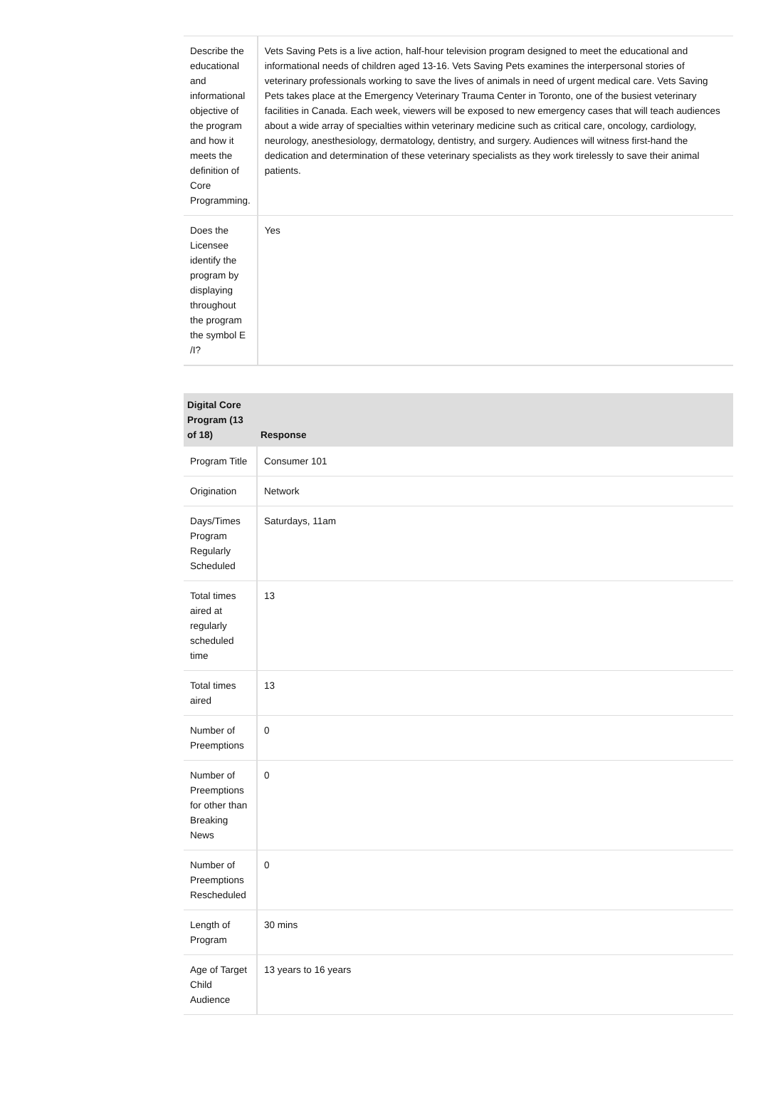| Describe the educational and informational objective of the program and how it meets the definition of Core Programming. | Vets Saving Pets is a live action, half-hour television program designed to meet the educational and informational needs of children aged 13-16. Vets Saving Pets examines the interpersonal stories of veterinary professionals working to save the lives of animals in need of urgent medical care. Vets Saving Pets takes place at the Emergency Veterinary Trauma Center in Toronto, one of the busiest veterinary facilities in Canada. Each week, viewers will be exposed to new emergency cases that will teach audiences about a wide array of specialties within veterinary medicine such as critical care, oncology, cardiology, neurology, anesthesiology, dermatology, dentistry, and surgery. Audiences will witness first-hand the dedication and determination of these veterinary specialists as they work tirelessly to save their animal patients. |
| Does the Licensee identify the program by displaying throughout the program the symbol E /I? | Yes |
| Digital Core Program (13 of 18) | Response |
| --- | --- |
| Program Title | Consumer 101 |
| Origination | Network |
| Days/Times Program Regularly Scheduled | Saturdays, 11am |
| Total times aired at regularly scheduled time | 13 |
| Total times aired | 13 |
| Number of Preemptions | 0 |
| Number of Preemptions for other than Breaking News | 0 |
| Number of Preemptions Rescheduled | 0 |
| Length of Program | 30 mins |
| Age of Target Child Audience | 13 years to 16 years |